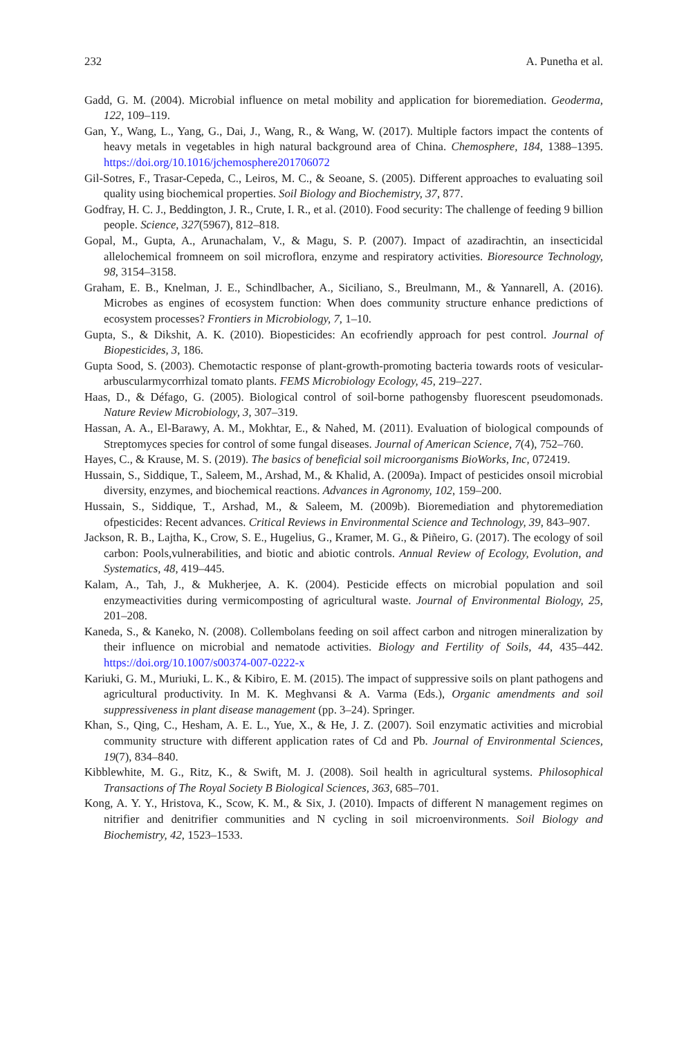232 A. Punetha et al.
Gadd, G. M. (2004). Microbial influence on metal mobility and application for bioremediation. Geoderma, 122, 109–119.
Gan, Y., Wang, L., Yang, G., Dai, J., Wang, R., & Wang, W. (2017). Multiple factors impact the contents of heavy metals in vegetables in high natural background area of China. Chemosphere, 184, 1388–1395. https://doi.org/10.1016/jchemosphere201706072
Gil-Sotres, F., Trasar-Cepeda, C., Leiros, M. C., & Seoane, S. (2005). Different approaches to evaluating soil quality using biochemical properties. Soil Biology and Biochemistry, 37, 877.
Godfray, H. C. J., Beddington, J. R., Crute, I. R., et al. (2010). Food security: The challenge of feeding 9 billion people. Science, 327(5967), 812–818.
Gopal, M., Gupta, A., Arunachalam, V., & Magu, S. P. (2007). Impact of azadirachtin, an insecticidal allelochemical fromneem on soil microflora, enzyme and respiratory activities. Bioresource Technology, 98, 3154–3158.
Graham, E. B., Knelman, J. E., Schindlbacher, A., Siciliano, S., Breulmann, M., & Yannarell, A. (2016). Microbes as engines of ecosystem function: When does community structure enhance predictions of ecosystem processes? Frontiers in Microbiology, 7, 1–10.
Gupta, S., & Dikshit, A. K. (2010). Biopesticides: An ecofriendly approach for pest control. Journal of Biopesticides, 3, 186.
Gupta Sood, S. (2003). Chemotactic response of plant-growth-promoting bacteria towards roots of vesicular-arbuscularmycorrhizal tomato plants. FEMS Microbiology Ecology, 45, 219–227.
Haas, D., & Défago, G. (2005). Biological control of soil-borne pathogensby fluorescent pseudomonads. Nature Review Microbiology, 3, 307–319.
Hassan, A. A., El-Barawy, A. M., Mokhtar, E., & Nahed, M. (2011). Evaluation of biological compounds of Streptomyces species for control of some fungal diseases. Journal of American Science, 7(4), 752–760.
Hayes, C., & Krause, M. S. (2019). The basics of beneficial soil microorganisms BioWorks, Inc, 072419.
Hussain, S., Siddique, T., Saleem, M., Arshad, M., & Khalid, A. (2009a). Impact of pesticides onsoil microbial diversity, enzymes, and biochemical reactions. Advances in Agronomy, 102, 159–200.
Hussain, S., Siddique, T., Arshad, M., & Saleem, M. (2009b). Bioremediation and phytoremediation ofpesticides: Recent advances. Critical Reviews in Environmental Science and Technology, 39, 843–907.
Jackson, R. B., Lajtha, K., Crow, S. E., Hugelius, G., Kramer, M. G., & Piñeiro, G. (2017). The ecology of soil carbon: Pools,vulnerabilities, and biotic and abiotic controls. Annual Review of Ecology, Evolution, and Systematics, 48, 419–445.
Kalam, A., Tah, J., & Mukherjee, A. K. (2004). Pesticide effects on microbial population and soil enzymeactivities during vermicomposting of agricultural waste. Journal of Environmental Biology, 25, 201–208.
Kaneda, S., & Kaneko, N. (2008). Collembolans feeding on soil affect carbon and nitrogen mineralization by their influence on microbial and nematode activities. Biology and Fertility of Soils, 44, 435–442. https://doi.org/10.1007/s00374-007-0222-x
Kariuki, G. M., Muriuki, L. K., & Kibiro, E. M. (2015). The impact of suppressive soils on plant pathogens and agricultural productivity. In M. K. Meghvansi & A. Varma (Eds.), Organic amendments and soil suppressiveness in plant disease management (pp. 3–24). Springer.
Khan, S., Qing, C., Hesham, A. E. L., Yue, X., & He, J. Z. (2007). Soil enzymatic activities and microbial community structure with different application rates of Cd and Pb. Journal of Environmental Sciences, 19(7), 834–840.
Kibblewhite, M. G., Ritz, K., & Swift, M. J. (2008). Soil health in agricultural systems. Philosophical Transactions of The Royal Society B Biological Sciences, 363, 685–701.
Kong, A. Y. Y., Hristova, K., Scow, K. M., & Six, J. (2010). Impacts of different N management regimes on nitrifier and denitrifier communities and N cycling in soil microenvironments. Soil Biology and Biochemistry, 42, 1523–1533.